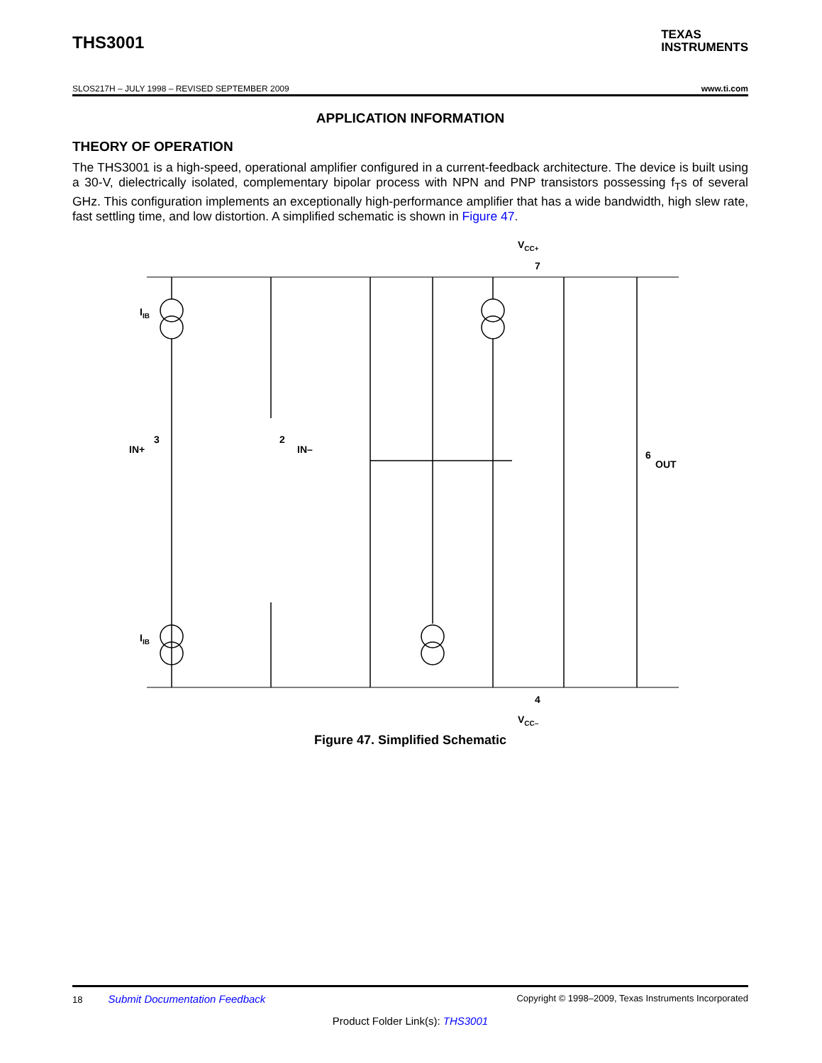THS3001
TEXAS
INSTRUMENTS
SLOS217H – JULY 1998 – REVISED SEPTEMBER 2009 www.ti.com
APPLICATION INFORMATION
THEORY OF OPERATION
The THS3001 is a high-speed, operational amplifier configured in a current-feedback architecture. The device is built using a 30-V, dielectrically isolated, complementary bipolar process with NPN and PNP transistors possessing f<sub>T</sub>s of several GHz. This configuration implements an exceptionally high-performance amplifier that has a wide bandwidth, high slew rate, fast settling time, and low distortion. A simplified schematic is shown in Figure 47.
VCC+
7
IIB
IIB
IN+
3
IN–
2
OUT
6
4
VCC–
Figure 47. Simplified Schematic
18 Submit Documentation Feedback Copyright © 1998–2009, Texas Instruments Incorporated
Product Folder Link(s): THS3001